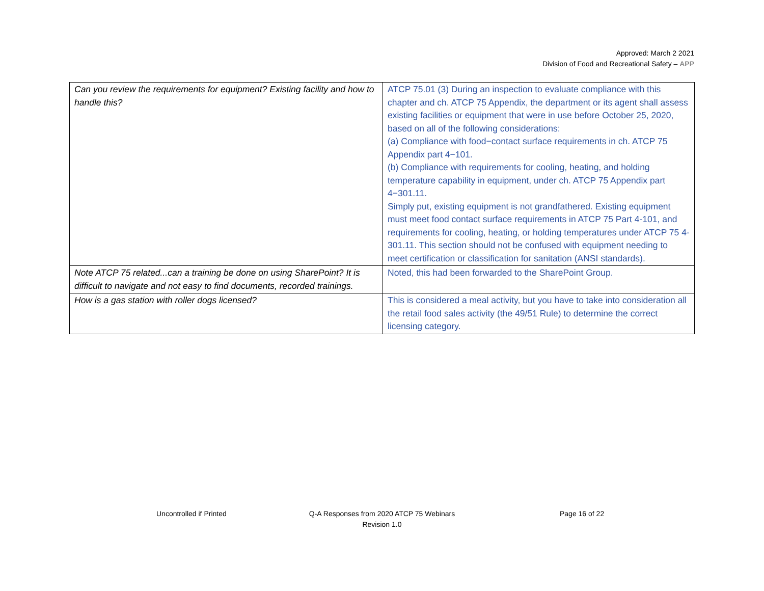Approved: March 2 2021
Division of Food and Recreational Safety – APP
| Can you review the requirements for equipment? Existing facility and how to handle this? | ATCP 75.01 (3) During an inspection to evaluate compliance with this chapter and ch. ATCP 75 Appendix, the department or its agent shall assess existing facilities or equipment that were in use before October 25, 2020, based on all of the following considerations: (a) Compliance with food−contact surface requirements in ch. ATCP 75 Appendix part 4−101. (b) Compliance with requirements for cooling, heating, and holding temperature capability in equipment, under ch. ATCP 75 Appendix part 4−301.11. Simply put, existing equipment is not grandfathered. Existing equipment must meet food contact surface requirements in ATCP 75 Part 4-101, and requirements for cooling, heating, or holding temperatures under ATCP 75 4-301.11. This section should not be confused with equipment needing to meet certification or classification for sanitation (ANSI standards). |
| Note ATCP 75 related...can a training be done on using SharePoint? It is difficult to navigate and not easy to find documents, recorded trainings. | Noted, this had been forwarded to the SharePoint Group. |
| How is a gas station with roller dogs licensed? | This is considered a meal activity, but you have to take into consideration all the retail food sales activity (the 49/51 Rule) to determine the correct licensing category. |
Uncontrolled if Printed
Q-A Responses from 2020 ATCP 75 Webinars
Revision 1.0
Page 16 of 22